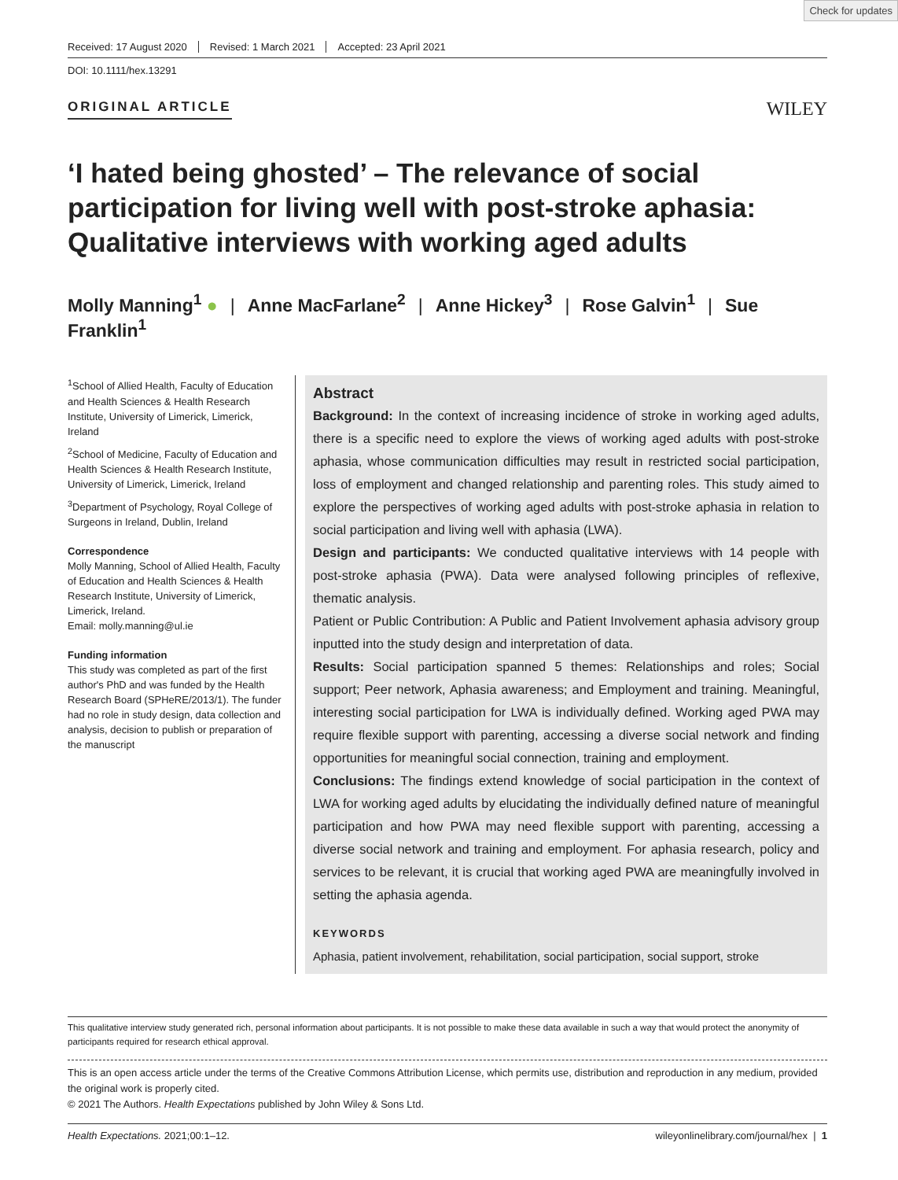Check for updates
Received: 17 August 2020 Revised: 1 March 2021 Accepted: 23 April 2021
DOI: 10.1111/hex.13291
ORIGINAL ARTICLE
WILEY
‘I hated being ghosted’ – The relevance of social participation for living well with post-stroke aphasia: Qualitative interviews with working aged adults
Molly Manning<sup>1</sup> ● | Anne MacFarlane<sup>2</sup> | Anne Hickey<sup>3</sup> | Rose Galvin<sup>1</sup> | Sue Franklin<sup>1</sup>
<sup>1</sup> School of Allied Health, Faculty of Education and Health Sciences & Health Research Institute, University of Limerick, Limerick, Ireland
<sup>2</sup> School of Medicine, Faculty of Education and Health Sciences & Health Research Institute, University of Limerick, Limerick, Ireland
<sup>3</sup> Department of Psychology, Royal College of Surgeons in Ireland, Dublin, Ireland
Correspondence
Molly Manning, School of Allied Health, Faculty of Education and Health Sciences & Health Research Institute, University of Limerick, Limerick, Ireland.
Email: molly.manning@ul.ie
Funding information
This study was completed as part of the first author's PhD and was funded by the Health Research Board (SPHeRE/2013/1). The funder had no role in study design, data collection and analysis, decision to publish or preparation of the manuscript
Abstract
Background: In the context of increasing incidence of stroke in working aged adults, there is a specific need to explore the views of working aged adults with post-stroke aphasia, whose communication difficulties may result in restricted social participation, loss of employment and changed relationship and parenting roles. This study aimed to explore the perspectives of working aged adults with post-stroke aphasia in relation to social participation and living well with aphasia (LWA).
Design and participants: We conducted qualitative interviews with 14 people with post-stroke aphasia (PWA). Data were analysed following principles of reflexive, thematic analysis.
Patient or Public Contribution: A Public and Patient Involvement aphasia advisory group inputted into the study design and interpretation of data.
Results: Social participation spanned 5 themes: Relationships and roles; Social support; Peer network, Aphasia awareness; and Employment and training. Meaningful, interesting social participation for LWA is individually defined. Working aged PWA may require flexible support with parenting, accessing a diverse social network and finding opportunities for meaningful social connection, training and employment.
Conclusions: The findings extend knowledge of social participation in the context of LWA for working aged adults by elucidating the individually defined nature of meaningful participation and how PWA may need flexible support with parenting, accessing a diverse social network and training and employment. For aphasia research, policy and services to be relevant, it is crucial that working aged PWA are meaningfully involved in setting the aphasia agenda.
KEYWORDS
Aphasia, patient involvement, rehabilitation, social participation, social support, stroke
This qualitative interview study generated rich, personal information about participants. It is not possible to make these data available in such a way that would protect the anonymity of participants required for research ethical approval.
This is an open access article under the terms of the Creative Commons Attribution License, which permits use, distribution and reproduction in any medium, provided the original work is properly cited.
© 2021 The Authors. Health Expectations published by John Wiley & Sons Ltd.
Health Expectations. 2021;00:1–12. wileyonlinelibrary.com/journal/hex | 1